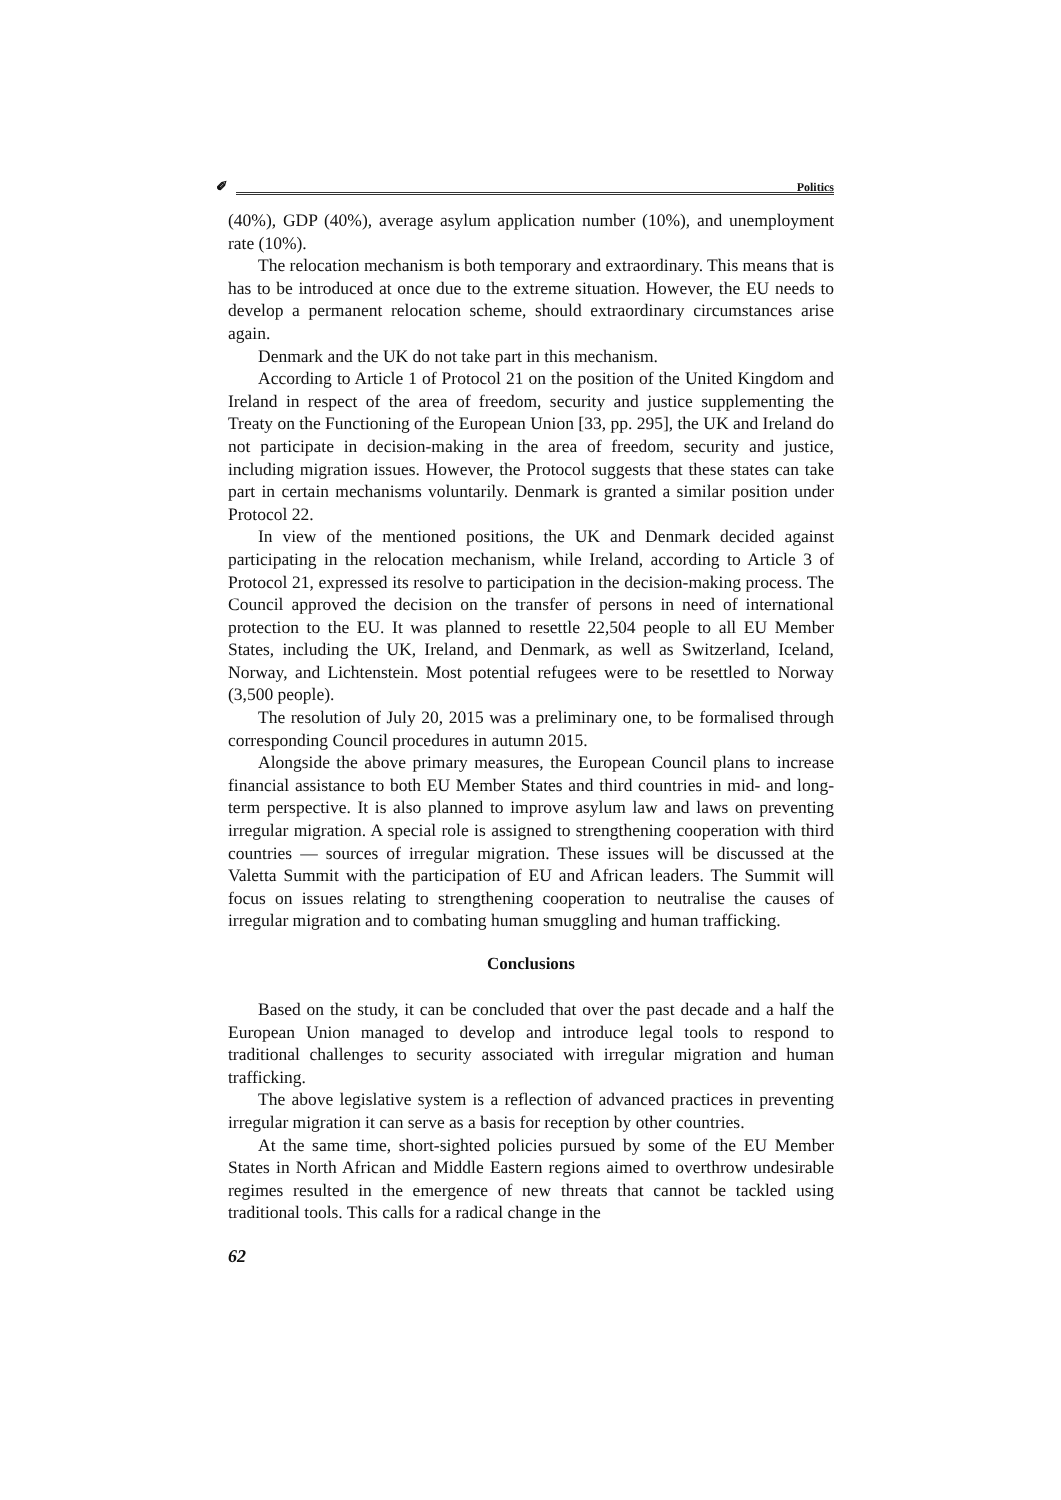✐ Politics
(40%), GDP (40%), average asylum application number (10%), and unemployment rate (10%).
The relocation mechanism is both temporary and extraordinary. This means that is has to be introduced at once due to the extreme situation. However, the EU needs to develop a permanent relocation scheme, should extraordinary circumstances arise again.
Denmark and the UK do not take part in this mechanism.
According to Article 1 of Protocol 21 on the position of the United Kingdom and Ireland in respect of the area of freedom, security and justice supplementing the Treaty on the Functioning of the European Union [33, pp. 295], the UK and Ireland do not participate in decision-making in the area of freedom, security and justice, including migration issues. However, the Protocol suggests that these states can take part in certain mechanisms voluntarily. Denmark is granted a similar position under Protocol 22.
In view of the mentioned positions, the UK and Denmark decided against participating in the relocation mechanism, while Ireland, according to Article 3 of Protocol 21, expressed its resolve to participation in the decision-making process. The Council approved the decision on the transfer of persons in need of international protection to the EU. It was planned to resettle 22,504 people to all EU Member States, including the UK, Ireland, and Denmark, as well as Switzerland, Iceland, Norway, and Lichtenstein. Most potential refugees were to be resettled to Norway (3,500 people).
The resolution of July 20, 2015 was a preliminary one, to be formalised through corresponding Council procedures in autumn 2015.
Alongside the above primary measures, the European Council plans to increase financial assistance to both EU Member States and third countries in mid- and long-term perspective. It is also planned to improve asylum law and laws on preventing irregular migration. A special role is assigned to strengthening cooperation with third countries — sources of irregular migration. These issues will be discussed at the Valetta Summit with the participation of EU and African leaders. The Summit will focus on issues relating to strengthening cooperation to neutralise the causes of irregular migration and to combating human smuggling and human trafficking.
Conclusions
Based on the study, it can be concluded that over the past decade and a half the European Union managed to develop and introduce legal tools to respond to traditional challenges to security associated with irregular migration and human trafficking.
The above legislative system is a reflection of advanced practices in preventing irregular migration it can serve as a basis for reception by other countries.
At the same time, short-sighted policies pursued by some of the EU Member States in North African and Middle Eastern regions aimed to overthrow undesirable regimes resulted in the emergence of new threats that cannot be tackled using traditional tools. This calls for a radical change in the
62